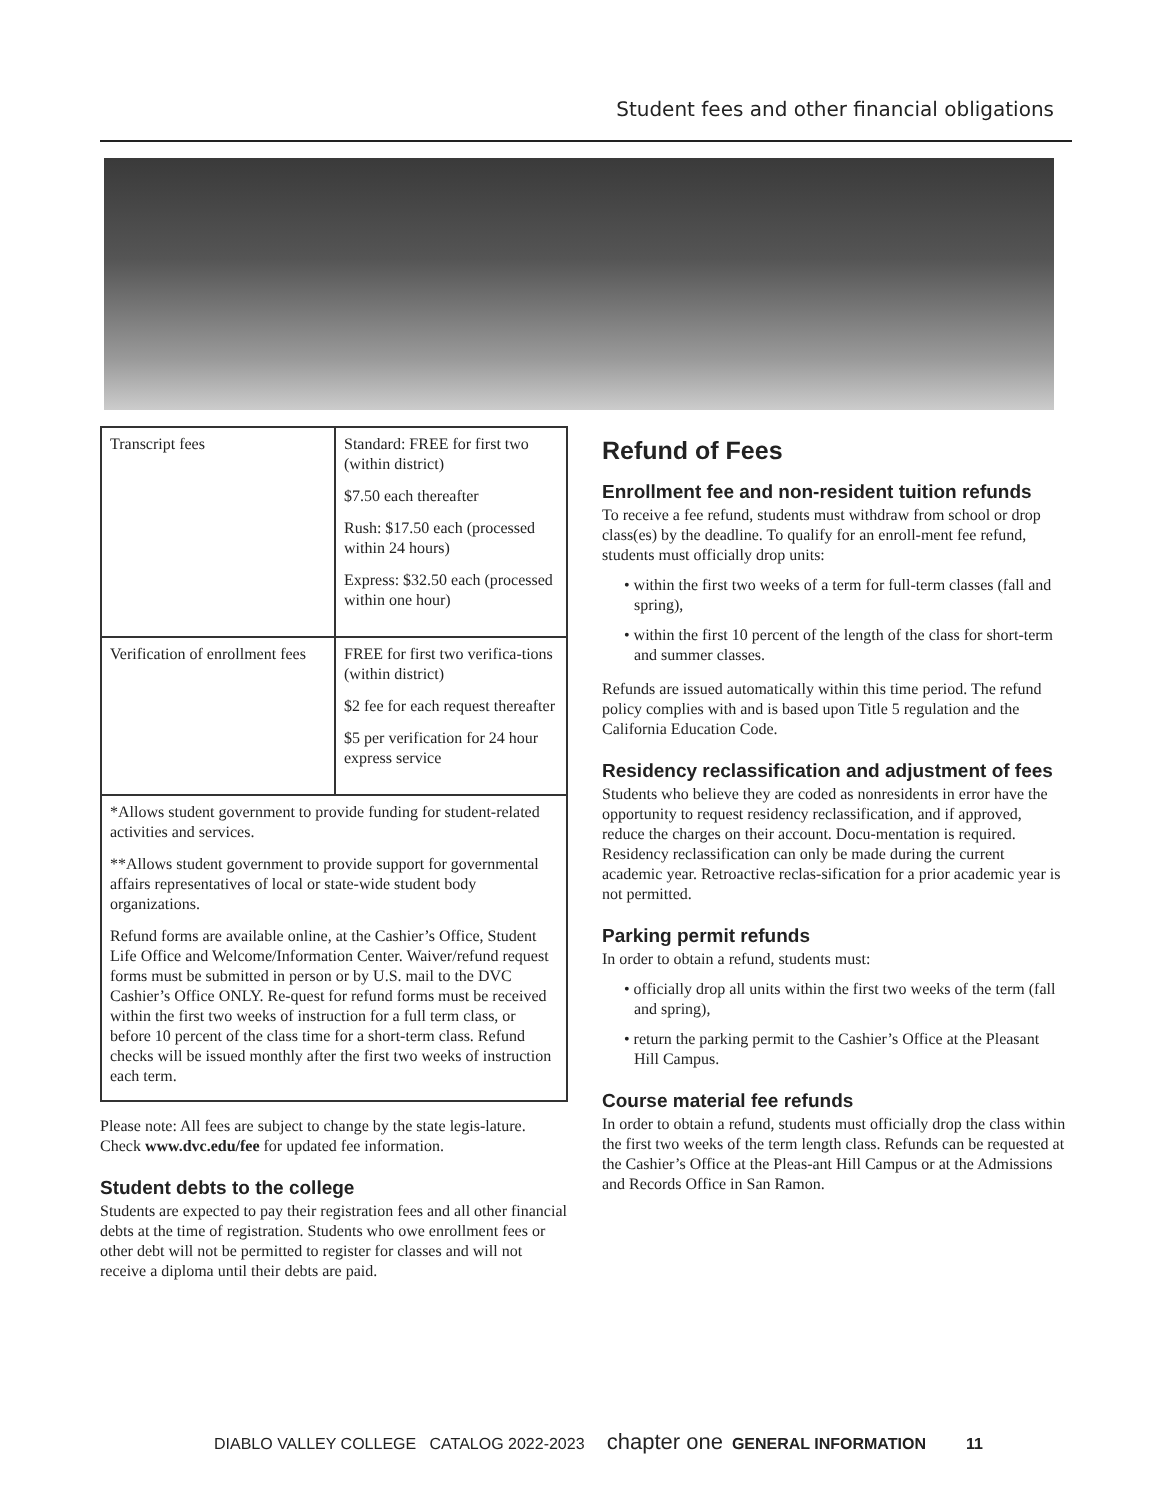Student fees and other financial obligations
| Transcript fees | Standard: FREE for first two (within district) $7.50 each thereafter Rush: $17.50 each (processed within 24 hours) Express: $32.50 each (processed within one hour) |
| Verification of enrollment fees | FREE for first two verifica-tions (within district) $2 fee for each request thereafter $5 per verification for 24 hour express service |
| *Allows student government to provide funding for student-related activities and services. **Allows student government to provide support for governmental affairs representatives of local or state-wide student body organizations. Refund forms are available online, at the Cashier’s Office, Student Life Office and Welcome/Information Center. Waiver/refund request forms must be submitted in person or by U.S. mail to the DVC Cashier’s Office ONLY. Re-quest for refund forms must be received within the first two weeks of instruction for a full term class, or before 10 percent of the class time for a short-term class. Refund checks will be issued monthly after the first two weeks of instruction each term. | |
Please note: All fees are subject to change by the state legis-lature. Check www.dvc.edu/fee for updated fee information.
Student debts to the college
Students are expected to pay their registration fees and all other financial debts at the time of registration. Students who owe enrollment fees or other debt will not be permitted to register for classes and will not receive a diploma until their debts are paid.
Refund of Fees
Enrollment fee and non-resident tuition refunds
To receive a fee refund, students must withdraw from school or drop class(es) by the deadline. To qualify for an enroll-ment fee refund, students must officially drop units:
• within the first two weeks of a term for full-term classes (fall and spring),
• within the first 10 percent of the length of the class for short-term and summer classes.
Refunds are issued automatically within this time period. The refund policy complies with and is based upon Title 5 regulation and the California Education Code.
Residency reclassification and adjustment of fees
Students who believe they are coded as nonresidents in error have the opportunity to request residency reclassification, and if approved, reduce the charges on their account. Docu-mentation is required. Residency reclassification can only be made during the current academic year. Retroactive reclas-sification for a prior academic year is not permitted.
Parking permit refunds
In order to obtain a refund, students must:
• officially drop all units within the first two weeks of the term (fall and spring),
• return the parking permit to the Cashier’s Office at the Pleasant Hill Campus.
Course material fee refunds
In order to obtain a refund, students must officially drop the class within the first two weeks of the term length class. Refunds can be requested at the Cashier’s Office at the Pleas-ant Hill Campus or at the Admissions and Records Office in San Ramon.
DIABLO VALLEY COLLEGE CATALOG 2022-2023 chapter one GENERAL INFORMATION 11